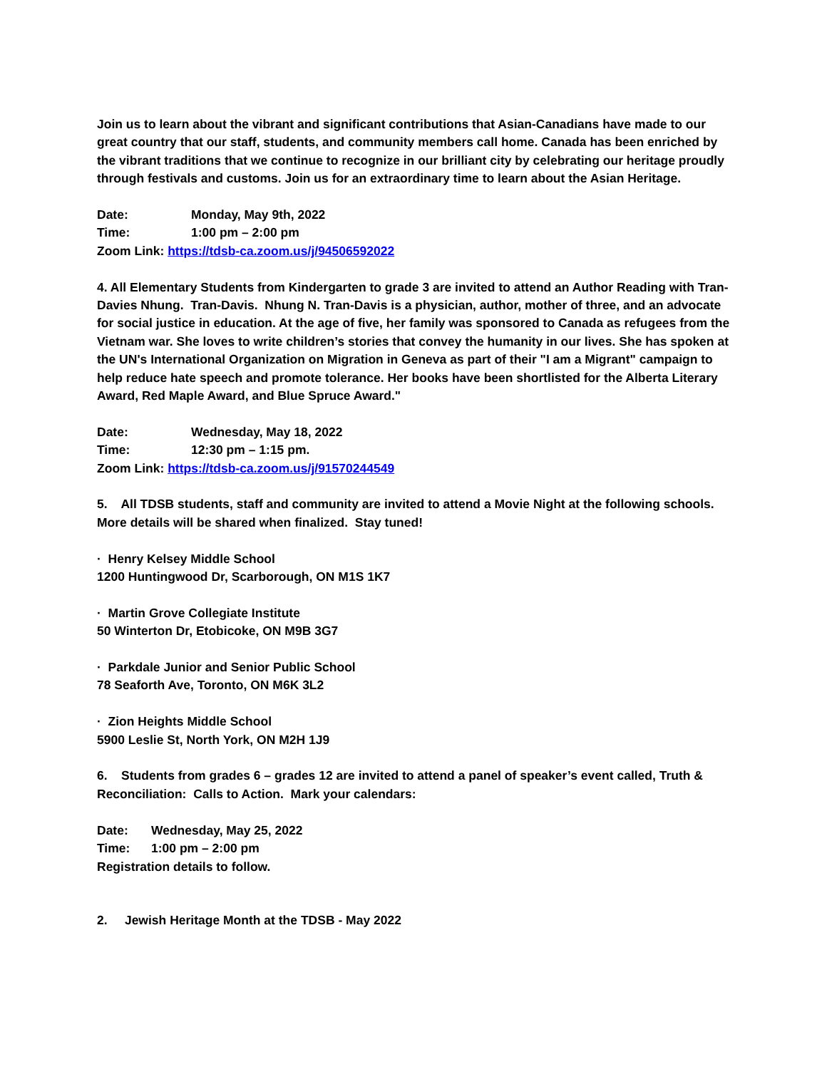Join us to learn about the vibrant and significant contributions that Asian-Canadians have made to our great country that our staff, students, and community members call home. Canada has been enriched by the vibrant traditions that we continue to recognize in our brilliant city by celebrating our heritage proudly through festivals and customs. Join us for an extraordinary time to learn about the Asian Heritage.
Date: Monday, May 9th, 2022
Time: 1:00 pm – 2:00 pm
Zoom Link: https://tdsb-ca.zoom.us/j/94506592022
4. All Elementary Students from Kindergarten to grade 3 are invited to attend an Author Reading with Tran-Davies Nhung. Tran-Davis. Nhung N. Tran-Davis is a physician, author, mother of three, and an advocate for social justice in education. At the age of five, her family was sponsored to Canada as refugees from the Vietnam war. She loves to write children’s stories that convey the humanity in our lives. She has spoken at the UN's International Organization on Migration in Geneva as part of their "I am a Migrant" campaign to help reduce hate speech and promote tolerance. Her books have been shortlisted for the Alberta Literary Award, Red Maple Award, and Blue Spruce Award."
Date: Wednesday, May 18, 2022
Time: 12:30 pm – 1:15 pm.
Zoom Link: https://tdsb-ca.zoom.us/j/91570244549
5. All TDSB students, staff and community are invited to attend a Movie Night at the following schools. More details will be shared when finalized. Stay tuned!
· Henry Kelsey Middle School
1200 Huntingwood Dr, Scarborough, ON M1S 1K7
· Martin Grove Collegiate Institute
50 Winterton Dr, Etobicoke, ON M9B 3G7
· Parkdale Junior and Senior Public School
78 Seaforth Ave, Toronto, ON M6K 3L2
· Zion Heights Middle School
5900 Leslie St, North York, ON M2H 1J9
6. Students from grades 6 – grades 12 are invited to attend a panel of speaker’s event called, Truth & Reconciliation: Calls to Action. Mark your calendars:
Date: Wednesday, May 25, 2022
Time: 1:00 pm – 2:00 pm
Registration details to follow.
2. Jewish Heritage Month at the TDSB - May 2022